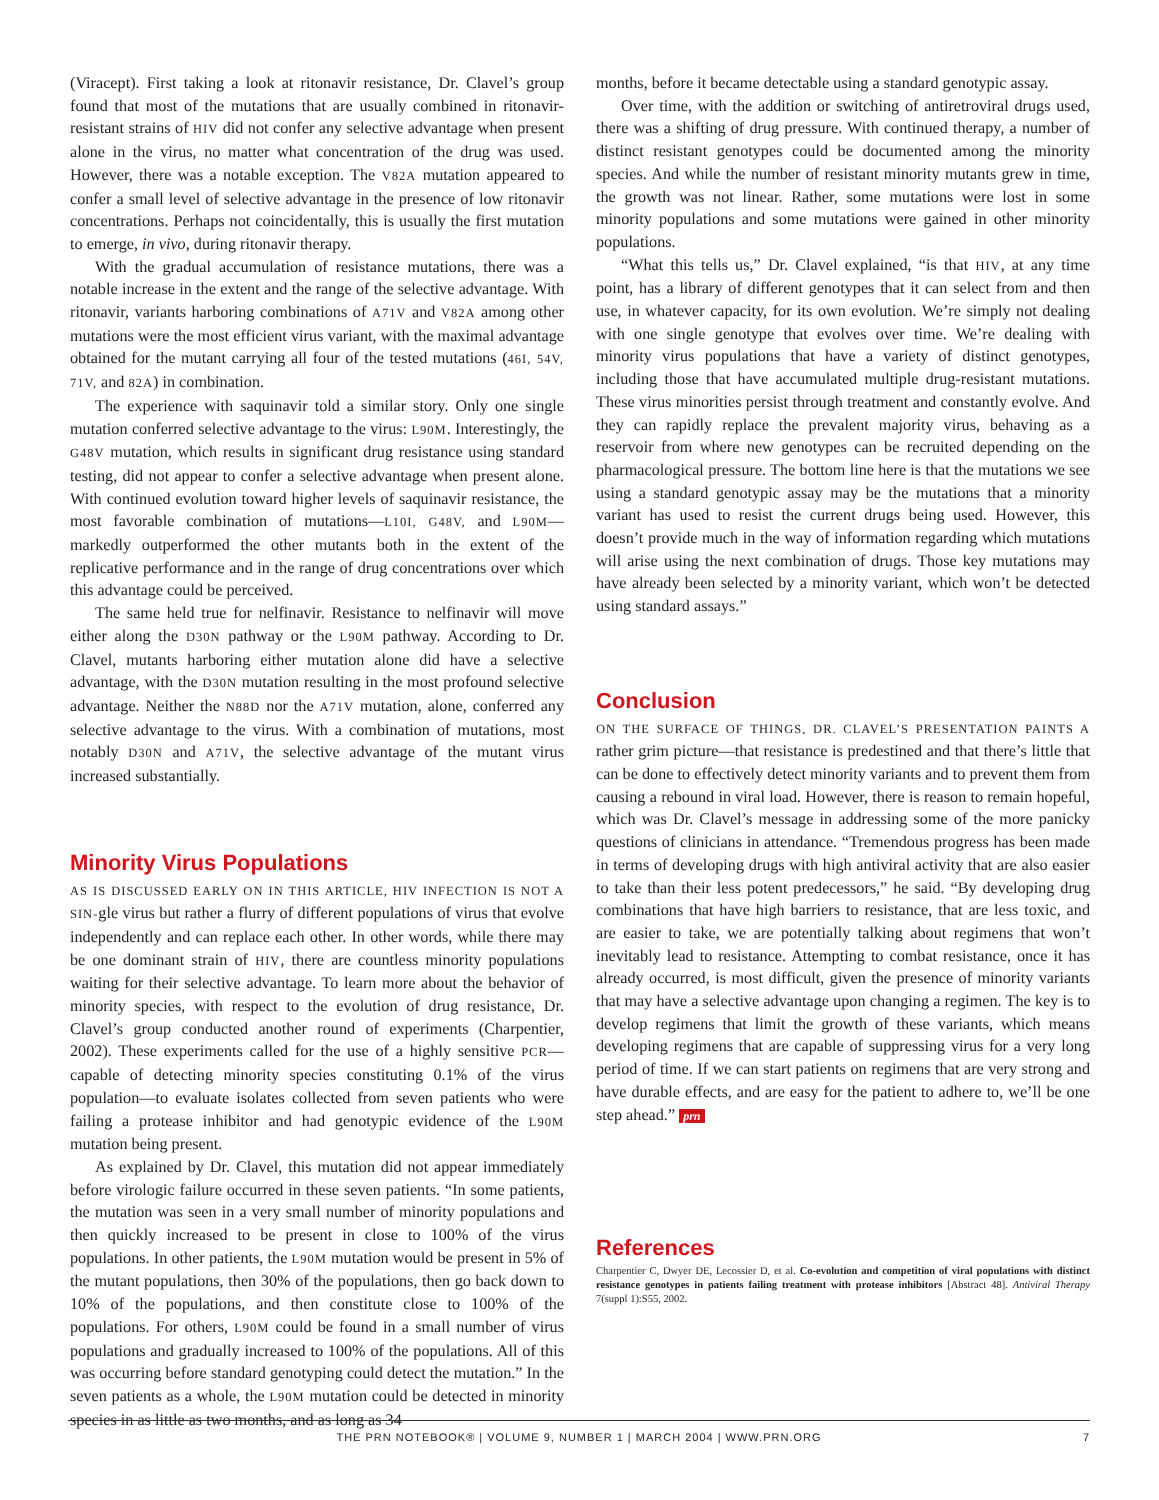(Viracept). First taking a look at ritonavir resistance, Dr. Clavel’s group found that most of the mutations that are usually combined in ritonavir-resistant strains of HIV did not confer any selective advantage when present alone in the virus, no matter what concentration of the drug was used. However, there was a notable exception. The V82A mutation appeared to confer a small level of selective advantage in the presence of low ritonavir concentrations. Perhaps not coincidentally, this is usually the first mutation to emerge, in vivo, during ritonavir therapy.
With the gradual accumulation of resistance mutations, there was a notable increase in the extent and the range of the selective advantage. With ritonavir, variants harboring combinations of A71V and V82A among other mutations were the most efficient virus variant, with the maximal advantage obtained for the mutant carrying all four of the tested mutations (46I, 54V, 71V, and 82A) in combination.
The experience with saquinavir told a similar story. Only one single mutation conferred selective advantage to the virus: L90M. Interestingly, the G48V mutation, which results in significant drug resistance using standard testing, did not appear to confer a selective advantage when present alone. With continued evolution toward higher levels of saquinavir resistance, the most favorable combination of mutations—L10I, G48V, and L90M—markedly outperformed the other mutants both in the extent of the replicative performance and in the range of drug concentrations over which this advantage could be perceived.
The same held true for nelfinavir. Resistance to nelfinavir will move either along the D30N pathway or the L90M pathway. According to Dr. Clavel, mutants harboring either mutation alone did have a selective advantage, with the D30N mutation resulting in the most profound selective advantage. Neither the N88D nor the A71V mutation, alone, conferred any selective advantage to the virus. With a combination of mutations, most notably D30N and A71V, the selective advantage of the mutant virus increased substantially.
Minority Virus Populations
AS IS DISCUSSED EARLY ON IN THIS ARTICLE, HIV INFECTION IS NOT A SIN-gle virus but rather a flurry of different populations of virus that evolve independently and can replace each other. In other words, while there may be one dominant strain of HIV, there are countless minority populations waiting for their selective advantage. To learn more about the behavior of minority species, with respect to the evolution of drug resistance, Dr. Clavel’s group conducted another round of experiments (Charpentier, 2002). These experiments called for the use of a highly sensitive PCR—capable of detecting minority species constituting 0.1% of the virus population—to evaluate isolates collected from seven patients who were failing a protease inhibitor and had genotypic evidence of the L90M mutation being present.
As explained by Dr. Clavel, this mutation did not appear immediately before virologic failure occurred in these seven patients. “In some patients, the mutation was seen in a very small number of minority populations and then quickly increased to be present in close to 100% of the virus populations. In other patients, the L90M mutation would be present in 5% of the mutant populations, then 30% of the populations, then go back down to 10% of the populations, and then constitute close to 100% of the populations. For others, L90M could be found in a small number of virus populations and gradually increased to 100% of the populations. All of this was occurring before standard genotyping could detect the mutation.” In the seven patients as a whole, the L90M mutation could be detected in minority species in as little as two months, and as long as 34
months, before it became detectable using a standard genotypic assay.
Over time, with the addition or switching of antiretroviral drugs used, there was a shifting of drug pressure. With continued therapy, a number of distinct resistant genotypes could be documented among the minority species. And while the number of resistant minority mutants grew in time, the growth was not linear. Rather, some mutations were lost in some minority populations and some mutations were gained in other minority populations.
“What this tells us,” Dr. Clavel explained, “is that HIV, at any time point, has a library of different genotypes that it can select from and then use, in whatever capacity, for its own evolution. We’re simply not dealing with one single genotype that evolves over time. We’re dealing with minority virus populations that have a variety of distinct genotypes, including those that have accumulated multiple drug-resistant mutations. These virus minorities persist through treatment and constantly evolve. And they can rapidly replace the prevalent majority virus, behaving as a reservoir from where new genotypes can be recruited depending on the pharmacological pressure. The bottom line here is that the mutations we see using a standard genotypic assay may be the mutations that a minority variant has used to resist the current drugs being used. However, this doesn’t provide much in the way of information regarding which mutations will arise using the next combination of drugs. Those key mutations may have already been selected by a minority variant, which won’t be detected using standard assays.”
Conclusion
ON THE SURFACE OF THINGS, DR. CLAVEL’S PRESENTATION PAINTS A rather grim picture—that resistance is predestined and that there’s little that can be done to effectively detect minority variants and to prevent them from causing a rebound in viral load. However, there is reason to remain hopeful, which was Dr. Clavel’s message in addressing some of the more panicky questions of clinicians in attendance. “Tremendous progress has been made in terms of developing drugs with high antiviral activity that are also easier to take than their less potent predecessors,” he said. “By developing drug combinations that have high barriers to resistance, that are less toxic, and are easier to take, we are potentially talking about regimens that won’t inevitably lead to resistance. Attempting to combat resistance, once it has already occurred, is most difficult, given the presence of minority variants that may have a selective advantage upon changing a regimen. The key is to develop regimens that limit the growth of these variants, which means developing regimens that are capable of suppressing virus for a very long period of time. If we can start patients on regimens that are very strong and have durable effects, and are easy for the patient to adhere to, we’ll be one step ahead.” prn
References
Charpentier C, Dwyer DE, Lecossier D, et al. Co-evolution and competition of viral populations with distinct resistance genotypes in patients failing treatment with protease inhibitors [Abstract 48]. Antiviral Therapy 7(suppl 1):S55, 2002.
THE PRN NOTEBOOK® | VOLUME 9, NUMBER 1 | MARCH 2004 | WWW.PRN.ORG 7